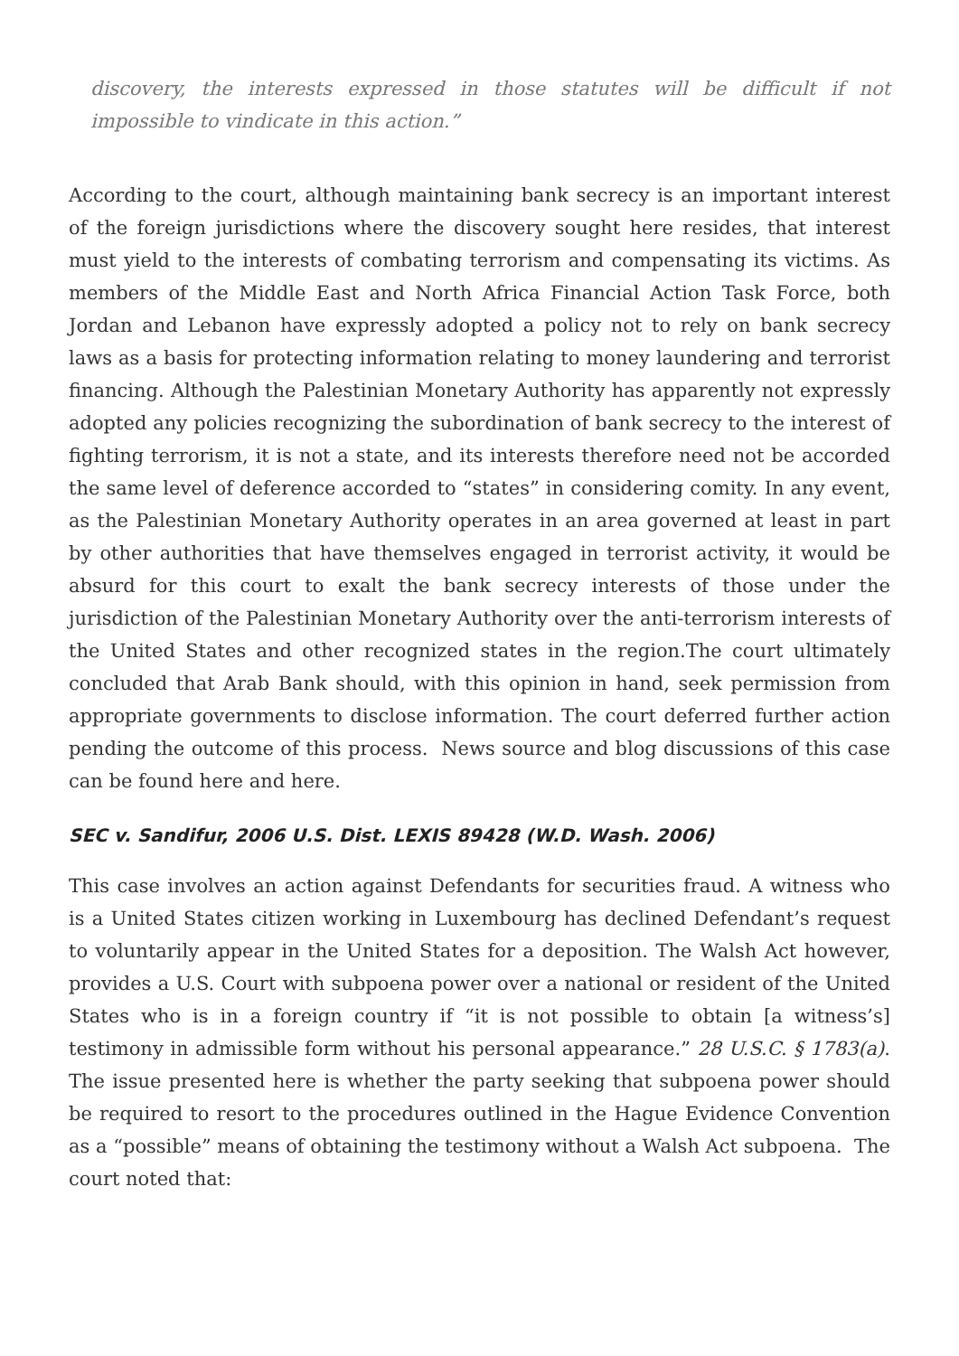discovery, the interests expressed in those statutes will be difficult if not impossible to vindicate in this action.”
According to the court, although maintaining bank secrecy is an important interest of the foreign jurisdictions where the discovery sought here resides, that interest must yield to the interests of combating terrorism and compensating its victims. As members of the Middle East and North Africa Financial Action Task Force, both Jordan and Lebanon have expressly adopted a policy not to rely on bank secrecy laws as a basis for protecting information relating to money laundering and terrorist financing. Although the Palestinian Monetary Authority has apparently not expressly adopted any policies recognizing the subordination of bank secrecy to the interest of fighting terrorism, it is not a state, and its interests therefore need not be accorded the same level of deference accorded to “states” in considering comity. In any event, as the Palestinian Monetary Authority operates in an area governed at least in part by other authorities that have themselves engaged in terrorist activity, it would be absurd for this court to exalt the bank secrecy interests of those under the jurisdiction of the Palestinian Monetary Authority over the anti-terrorism interests of the United States and other recognized states in the region.The court ultimately concluded that Arab Bank should, with this opinion in hand, seek permission from appropriate governments to disclose information. The court deferred further action pending the outcome of this process. News source and blog discussions of this case can be found here and here.
SEC v. Sandifur, 2006 U.S. Dist. LEXIS 89428 (W.D. Wash. 2006)
This case involves an action against Defendants for securities fraud. A witness who is a United States citizen working in Luxembourg has declined Defendant’s request to voluntarily appear in the United States for a deposition. The Walsh Act however, provides a U.S. Court with subpoena power over a national or resident of the United States who is in a foreign country if “it is not possible to obtain [a witness’s] testimony in admissible form without his personal appearance.” 28 U.S.C. § 1783(a). The issue presented here is whether the party seeking that subpoena power should be required to resort to the procedures outlined in the Hague Evidence Convention as a “possible” means of obtaining the testimony without a Walsh Act subpoena. The court noted that: